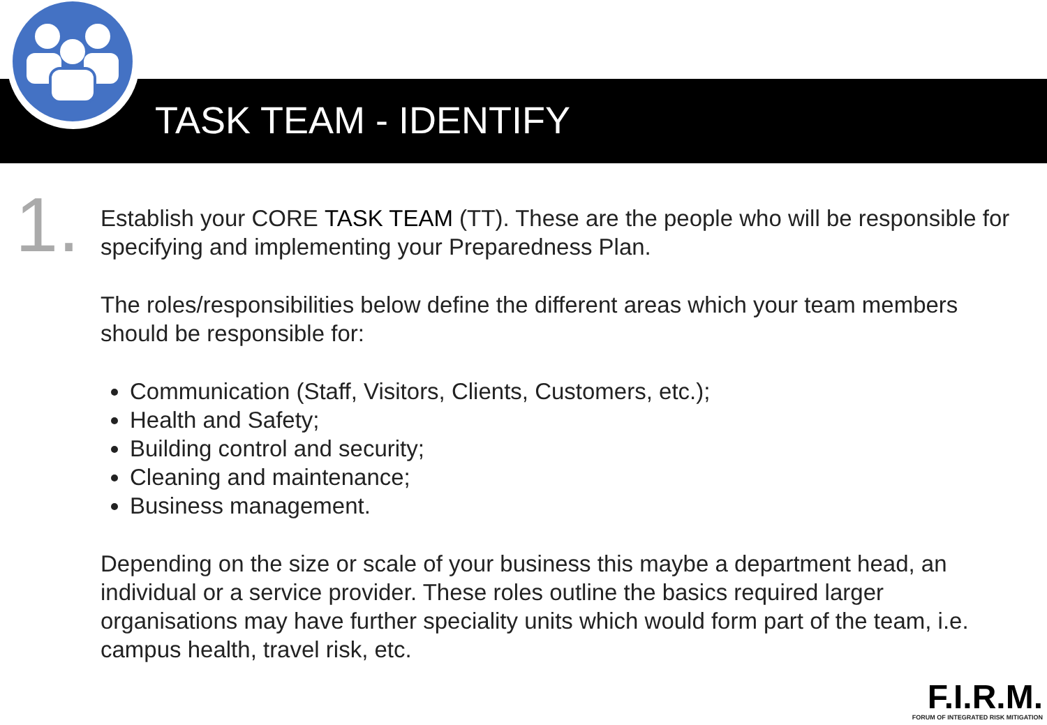TASK TEAM - IDENTIFY
1.
Establish your CORE TASK TEAM (TT). These are the people who will be responsible for specifying and implementing your Preparedness Plan.
The roles/responsibilities below define the different areas which your team members should be responsible for:
Communication (Staff, Visitors, Clients, Customers, etc.);
Health and Safety;
Building control and security;
Cleaning and maintenance;
Business management.
Depending on the size or scale of your business this maybe a department head, an individual or a service provider. These roles outline the basics required larger organisations may have further speciality units which would form part of the team, i.e. campus health, travel risk, etc.
F.I.R.M.
FORUM OF INTEGRATED RISK MITIGATION